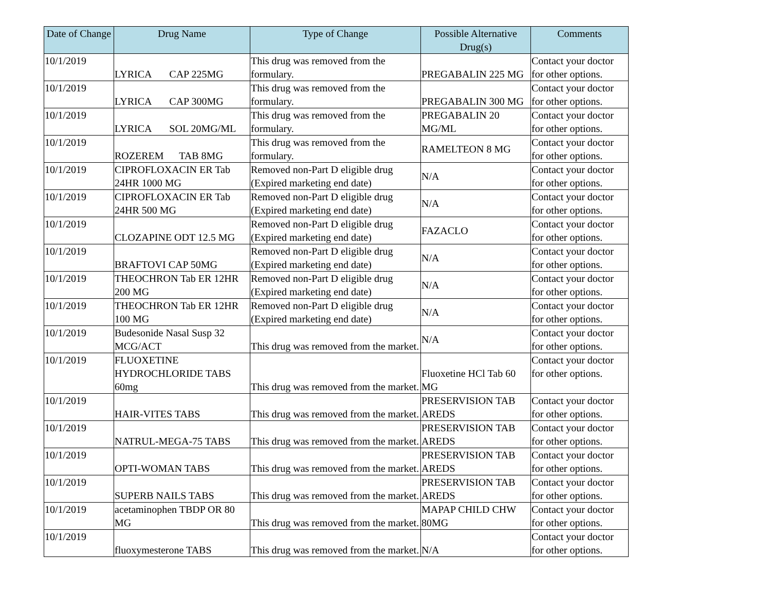| Date of Change | Drug Name | Type of Change | Possible Alternative Drug(s) | Comments |
| --- | --- | --- | --- | --- |
| 10/1/2019 | LYRICA CAP 225MG | This drug was removed from the formulary. | PREGABALIN 225 MG | Contact your doctor for other options. |
| 10/1/2019 | LYRICA CAP 300MG | This drug was removed from the formulary. | PREGABALIN 300 MG | Contact your doctor for other options. |
| 10/1/2019 | LYRICA SOL 20MG/ML | This drug was removed from the formulary. | PREGABALIN 20 MG/ML | Contact your doctor for other options. |
| 10/1/2019 | ROZEREM TAB 8MG | This drug was removed from the formulary. | RAMELTEON 8 MG | Contact your doctor for other options. |
| 10/1/2019 | CIPROFLOXACIN ER Tab 24HR 1000 MG | Removed non-Part D eligible drug (Expired marketing end date) | N/A | Contact your doctor for other options. |
| 10/1/2019 | CIPROFLOXACIN ER Tab 24HR 500 MG | Removed non-Part D eligible drug (Expired marketing end date) | N/A | Contact your doctor for other options. |
| 10/1/2019 | CLOZAPINE ODT 12.5 MG | Removed non-Part D eligible drug (Expired marketing end date) | FAZACLO | Contact your doctor for other options. |
| 10/1/2019 | BRAFTOVI CAP 50MG | Removed non-Part D eligible drug (Expired marketing end date) | N/A | Contact your doctor for other options. |
| 10/1/2019 | THEOCHRON Tab ER 12HR 200 MG | Removed non-Part D eligible drug (Expired marketing end date) | N/A | Contact your doctor for other options. |
| 10/1/2019 | THEOCHRON Tab ER 12HR 100 MG | Removed non-Part D eligible drug (Expired marketing end date) | N/A | Contact your doctor for other options. |
| 10/1/2019 | Budesonide Nasal Susp 32 MCG/ACT | This drug was removed from the market. | N/A | Contact your doctor for other options. |
| 10/1/2019 | FLUOXETINE HYDROCHLORIDE TABS 60mg | This drug was removed from the market. | Fluoxetine HCl Tab 60 MG | Contact your doctor for other options. |
| 10/1/2019 | HAIR-VITES TABS | This drug was removed from the market. | PRESERVISION TAB AREDS | Contact your doctor for other options. |
| 10/1/2019 | NATRUL-MEGA-75 TABS | This drug was removed from the market. | PRESERVISION TAB AREDS | Contact your doctor for other options. |
| 10/1/2019 | OPTI-WOMAN TABS | This drug was removed from the market. | PRESERVISION TAB AREDS | Contact your doctor for other options. |
| 10/1/2019 | SUPERB NAILS TABS | This drug was removed from the market. | PRESERVISION TAB AREDS | Contact your doctor for other options. |
| 10/1/2019 | acetaminophen TBDP OR 80 MG | This drug was removed from the market. | MAPAP CHILD CHW 80MG | Contact your doctor for other options. |
| 10/1/2019 | fluoxymesterone TABS | This drug was removed from the market. | N/A | Contact your doctor for other options. |